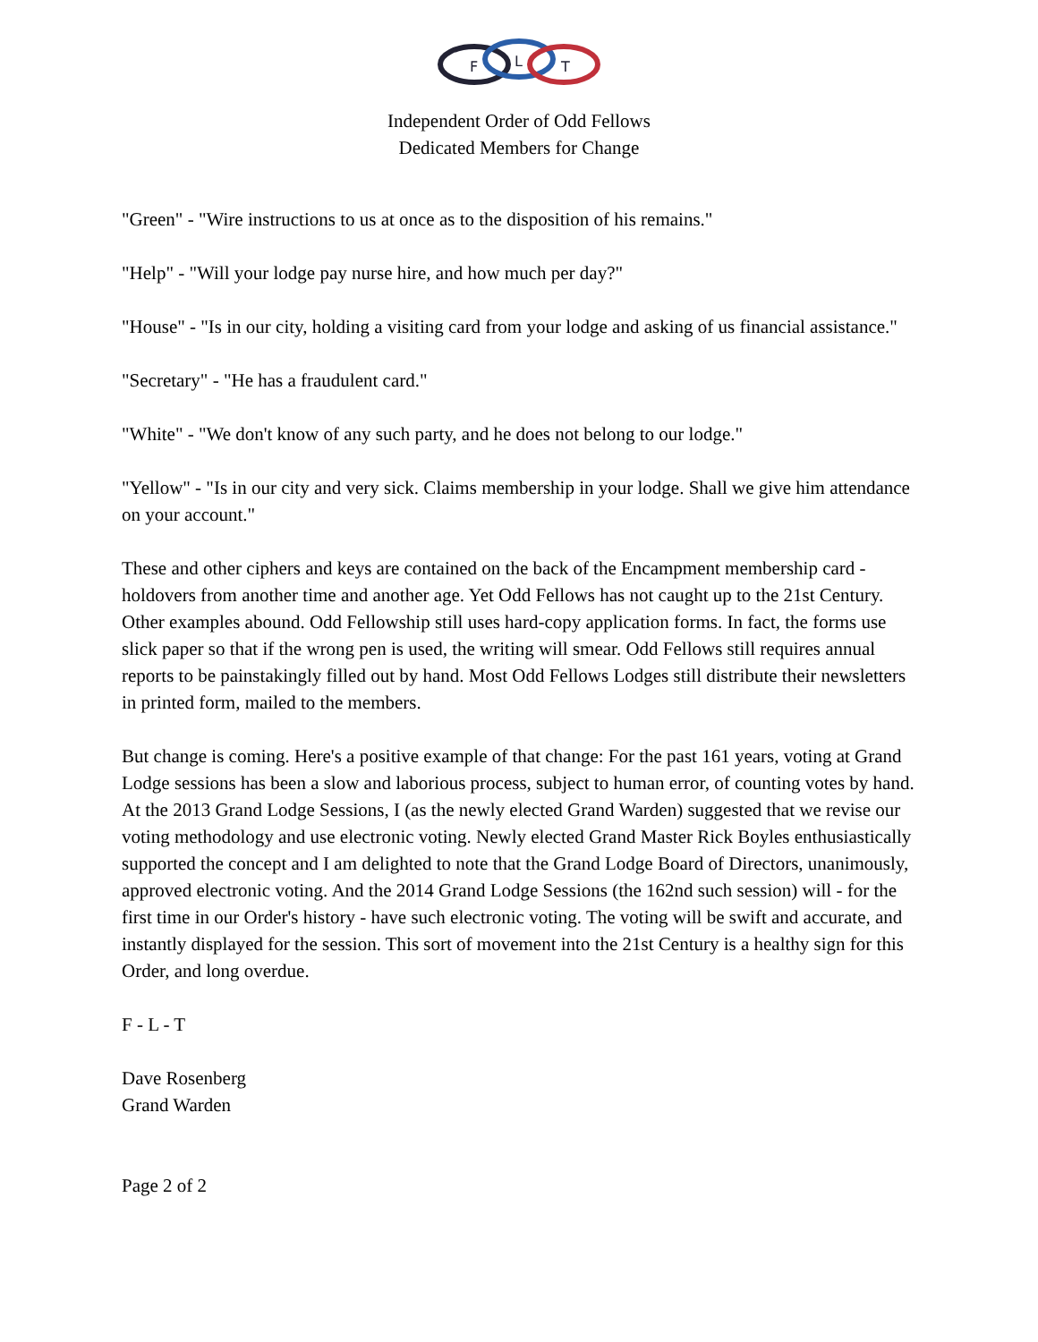F
L
T
Independent Order of Odd Fellows
Dedicated Members for Change
"Green" - "Wire instructions to us at once as to the disposition of his remains."
"Help" - "Will your lodge pay nurse hire, and how much per day?"
"House" - "Is in our city, holding a visiting card from your lodge and asking of us financial assistance."
"Secretary" - "He has a fraudulent card."
"White" - "We don't know of any such party, and he does not belong to our lodge."
"Yellow" - "Is in our city and very sick. Claims membership in your lodge. Shall we give him attendance on your account."
These and other ciphers and keys are contained on the back of the Encampment membership card - holdovers from another time and another age. Yet Odd Fellows has not caught up to the 21st Century. Other examples abound. Odd Fellowship still uses hard-copy application forms. In fact, the forms use slick paper so that if the wrong pen is used, the writing will smear. Odd Fellows still requires annual reports to be painstakingly filled out by hand. Most Odd Fellows Lodges still distribute their newsletters in printed form, mailed to the members.
But change is coming. Here's a positive example of that change: For the past 161 years, voting at Grand Lodge sessions has been a slow and laborious process, subject to human error, of counting votes by hand. At the 2013 Grand Lodge Sessions, I (as the newly elected Grand Warden) suggested that we revise our voting methodology and use electronic voting. Newly elected Grand Master Rick Boyles enthusiastically supported the concept and I am delighted to note that the Grand Lodge Board of Directors, unanimously, approved electronic voting. And the 2014 Grand Lodge Sessions (the 162nd such session) will - for the first time in our Order's history - have such electronic voting. The voting will be swift and accurate, and instantly displayed for the session. This sort of movement into the 21st Century is a healthy sign for this Order, and long overdue.
F - L - T
Dave Rosenberg
Grand Warden
Page 2 of 2